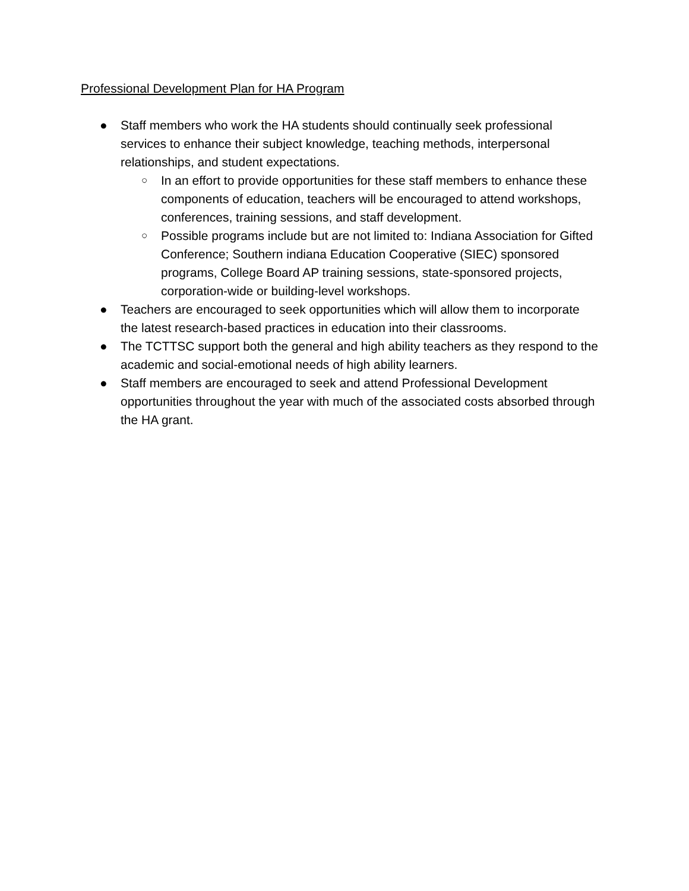Professional Development Plan for HA Program
● Staff members who work the HA students should continually seek professional services to enhance their subject knowledge, teaching methods, interpersonal relationships, and student expectations.
○ In an effort to provide opportunities for these staff members to enhance these components of education, teachers will be encouraged to attend workshops, conferences, training sessions, and staff development.
○ Possible programs include but are not limited to: Indiana Association for Gifted Conference; Southern indiana Education Cooperative (SIEC) sponsored programs, College Board AP training sessions, state-sponsored projects, corporation-wide or building-level workshops.
● Teachers are encouraged to seek opportunities which will allow them to incorporate the latest research-based practices in education into their classrooms.
● The TCTTSC support both the general and high ability teachers as they respond to the academic and social-emotional needs of high ability learners.
● Staff members are encouraged to seek and attend Professional Development opportunities throughout the year with much of the associated costs absorbed through the HA grant.